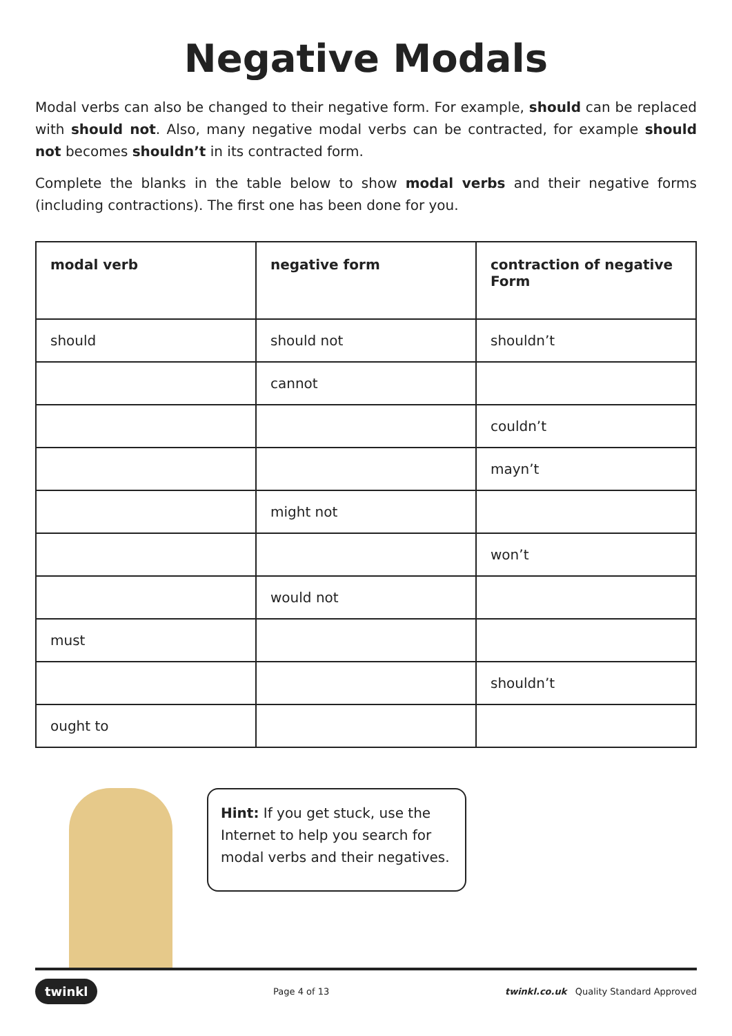Negative Modals
Modal verbs can also be changed to their negative form. For example, should can be replaced with should not. Also, many negative modal verbs can be contracted, for example should not becomes shouldn’t in its contracted form.
Complete the blanks in the table below to show modal verbs and their negative forms (including contractions). The first one has been done for you.
| modal verb | negative form | contraction of negative Form |
| --- | --- | --- |
| should | should not | shouldn’t |
| | cannot | |
| | | couldn’t |
| | | mayn’t |
| | might not | |
| | | won’t |
| | would not | |
| must | | |
| | | shouldn’t |
| ought to | | |
Hint: If you get stuck, use the Internet to help you search for modal verbs and their negatives.
twinkl Page 4 of 13 twinkl.co.uk Quality Standard Approved